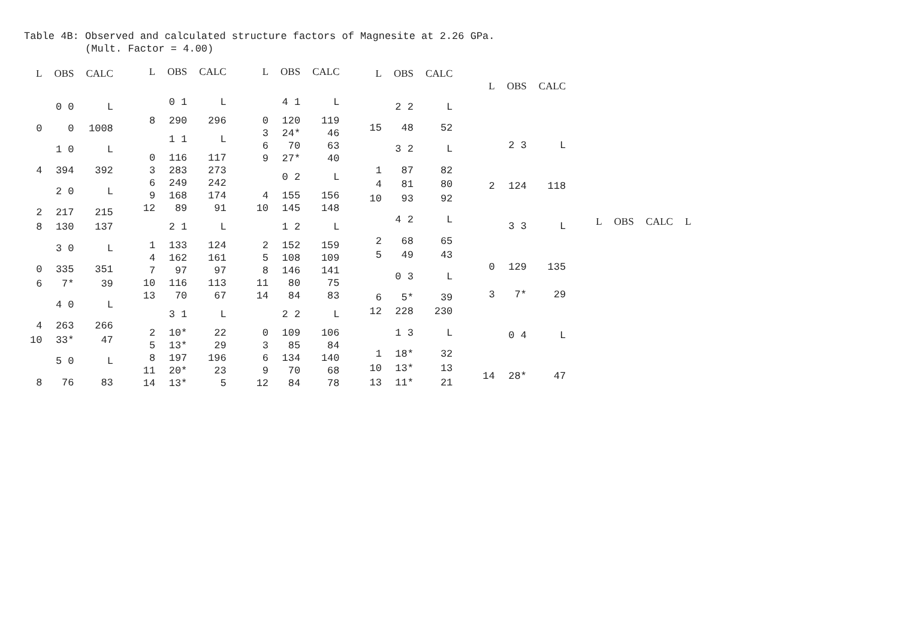Table 4B: Observed and calculated structure factors of Magnesite at 2.26 GPa. (Mult. Factor = 4.00)
| L | OBS | CALC |
| --- | --- | --- |
| | 0 0 | L |
| 0 | 0 | 1008 |
| | 1 0 | L |
| 4 | 394 | 392 |
| | 2 0 | L |
| 2 | 217 | 215 |
| 8 | 130 | 137 |
| | 3 0 | L |
| 0 | 335 | 351 |
| 6 | 7* | 39 |
| | 4 0 | L |
| 4 | 263 | 266 |
| 10 | 33* | 47 |
| | 5 0 | L |
| 8 | 76 | 83 |
| L | OBS | CALC |
| --- | --- | --- |
| | 0 1 | L |
| 8 | 290 | 296 |
| | 1 1 | L |
| 0 | 116 | 117 |
| 3 | 283 | 273 |
| 6 | 249 | 242 |
| 9 | 168 | 174 |
| 12 | 89 | 91 |
| | 2 1 | L |
| 1 | 133 | 124 |
| 4 | 162 | 161 |
| 7 | 97 | 97 |
| 10 | 116 | 113 |
| 13 | 70 | 67 |
| | 3 1 | L |
| 2 | 10* | 22 |
| 5 | 13* | 29 |
| 8 | 197 | 196 |
| 11 | 20* | 23 |
| 14 | 13* | 5 |
| L | OBS | CALC |
| --- | --- | --- |
| | 4 1 | L |
| 0 | 120 | 119 |
| 3 | 24* | 46 |
| 6 | 70 | 63 |
| 9 | 27* | 40 |
| | 0 2 | L |
| 4 | 155 | 156 |
| 10 | 145 | 148 |
| | 1 2 | L |
| 2 | 152 | 159 |
| 5 | 108 | 109 |
| 8 | 146 | 141 |
| 11 | 80 | 75 |
| 14 | 84 | 83 |
| | 2 2 | L |
| 0 | 109 | 106 |
| 3 | 85 | 84 |
| 6 | 134 | 140 |
| 9 | 70 | 68 |
| 12 | 84 | 78 |
| L | OBS | CALC |
| --- | --- | --- |
| | 2 2 | L |
| 15 | 48 | 52 |
| | 3 2 | L |
| 1 | 87 | 82 |
| 4 | 81 | 80 |
| 10 | 93 | 92 |
| | 4 2 | L |
| 2 | 68 | 65 |
| 5 | 49 | 43 |
| | 0 3 | L |
| 6 | 5* | 39 |
| 12 | 228 | 230 |
| | 1 3 | L |
| 1 | 18* | 32 |
| 10 | 13* | 13 |
| 13 | 11* | 21 |
| L | OBS | CALC |
| --- | --- | --- |
| | 2 3 | L |
| 2 | 124 | 118 |
| | 3 3 | L |
| 0 | 129 | 135 |
| 3 | 7* | 29 |
| | 0 4 | L |
| 14 | 28* | 47 |
| L | OBS | CALC | L |
| --- | --- | --- | --- |